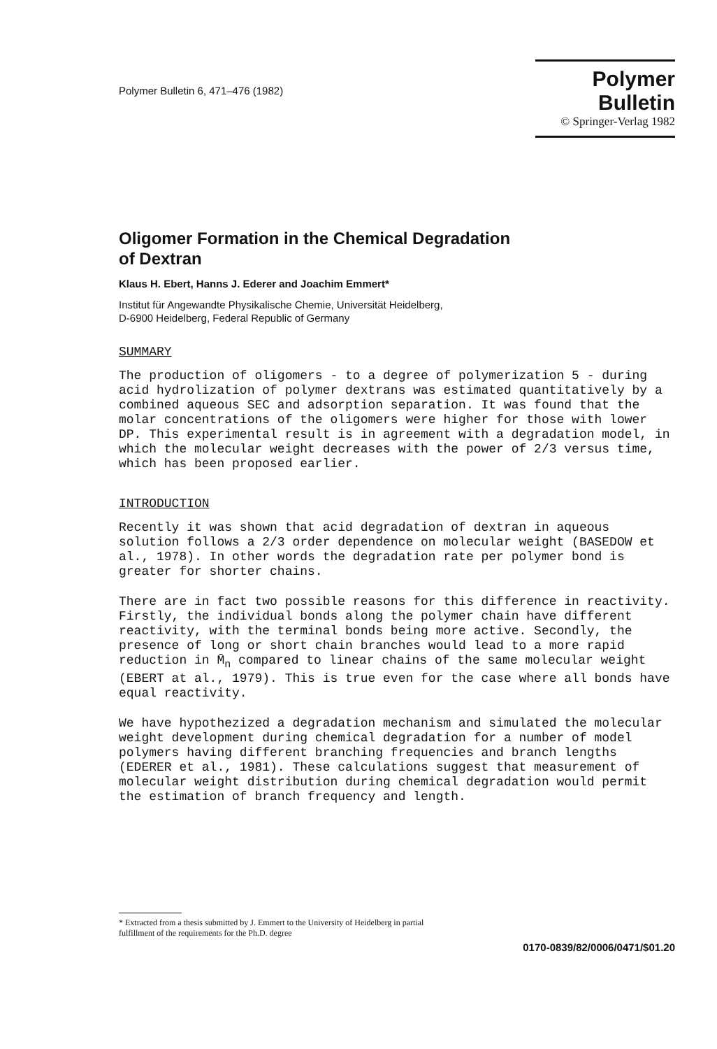Polymer Bulletin 6, 471–476 (1982)
Polymer Bulletin
© Springer-Verlag 1982
Oligomer Formation in the Chemical Degradation
of Dextran
Klaus H. Ebert, Hanns J. Ederer and Joachim Emmert*
Institut für Angewandte Physikalische Chemie, Universität Heidelberg,
D-6900 Heidelberg, Federal Republic of Germany
SUMMARY
The production of oligomers - to a degree of polymerization 5 - during acid hydrolization of polymer dextrans was estimated quantitatively by a combined aqueous SEC and adsorption separation. It was found that the molar concentrations of the oligomers were higher for those with lower DP. This experimental result is in agreement with a degradation model, in which the molecular weight decreases with the power of 2/3 versus time, which has been proposed earlier.
INTRODUCTION
Recently it was shown that acid degradation of dextran in aqueous solution follows a 2/3 order dependence on molecular weight (BASEDOW et al., 1978). In other words the degradation rate per polymer bond is greater for shorter chains.
There are in fact two possible reasons for this difference in reactivity. Firstly, the individual bonds along the polymer chain have different reactivity, with the terminal bonds being more active. Secondly, the presence of long or short chain branches would lead to a more rapid reduction in M̄<sub>n</sub> compared to linear chains of the same molecular weight (EBERT at al., 1979). This is true even for the case where all bonds have equal reactivity.
We have hypothezized a degradation mechanism and simulated the molecular weight development during chemical degradation for a number of model polymers having different branching frequencies and branch lengths (EDERER et al., 1981). These calculations suggest that measurement of molecular weight distribution during chemical degradation would permit the estimation of branch frequency and length.
* Extracted from a thesis submitted by J. Emmert to the University of Heidelberg in partial
fulfillment of the requirements for the Ph.D. degree
0170-0839/82/0006/0471/$01.20